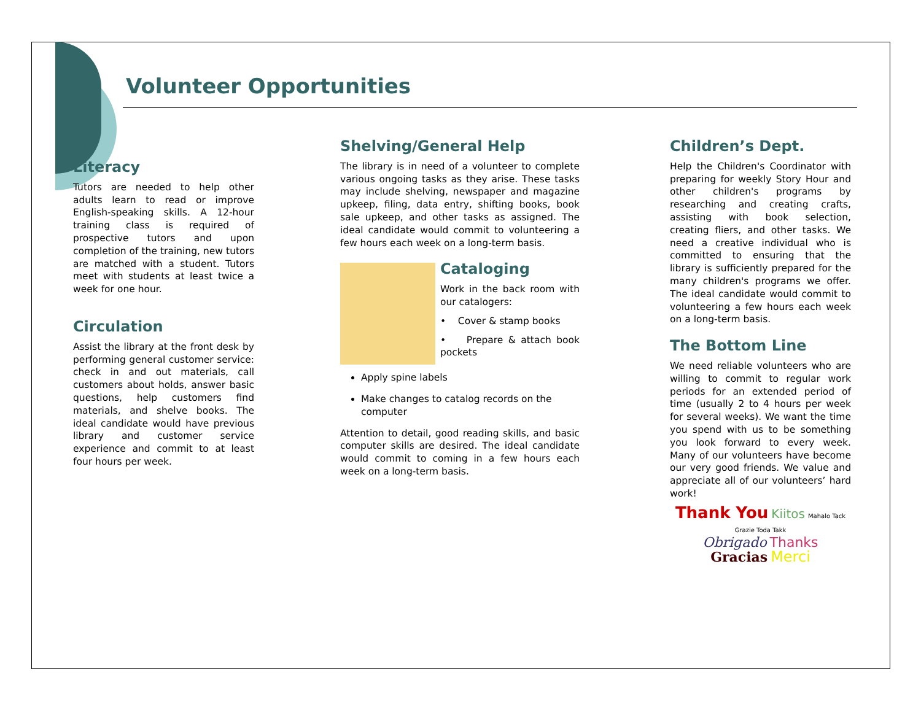Volunteer Opportunities
Literacy
Tutors are needed to help other adults learn to read or improve English-speaking skills. A 12-hour training class is required of prospective tutors and upon completion of the training, new tutors are matched with a student. Tutors meet with students at least twice a week for one hour.
Circulation
Assist the library at the front desk by performing general customer service: check in and out materials, call customers about holds, answer basic questions, help customers find materials, and shelve books. The ideal candidate would have previous library and customer service experience and commit to at least four hours per week.
Shelving/General Help
The library is in need of a volunteer to complete various ongoing tasks as they arise. These tasks may include shelving, newspaper and magazine upkeep, filing, data entry, shifting books, book sale upkeep, and other tasks as assigned. The ideal candidate would commit to volunteering a few hours each week on a long-term basis.
Cataloging
Work in the back room with our catalogers:
• Cover & stamp books
• Prepare & attach book pockets
Apply spine labels
Make changes to catalog records on the computer
Attention to detail, good reading skills, and basic computer skills are desired. The ideal candidate would commit to coming in a few hours each week on a long-term basis.
Children’s Dept.
Help the Children's Coordinator with preparing for weekly Story Hour and other children's programs by researching and creating crafts, assisting with book selection, creating fliers, and other tasks. We need a creative individual who is committed to ensuring that the library is sufficiently prepared for the many children's programs we offer. The ideal candidate would commit to volunteering a few hours each week on a long-term basis.
The Bottom Line
We need reliable volunteers who are willing to commit to regular work periods for an extended period of time (usually 2 to 4 hours per week for several weeks). We want the time you spend with us to be something you look forward to every week. Many of our volunteers have become our very good friends. We value and appreciate all of our volunteers’ hard work!
Thank You Kiitos Mahalo Tack Grazie Toda Takk
Obrigado Thanks
Gracias Merci